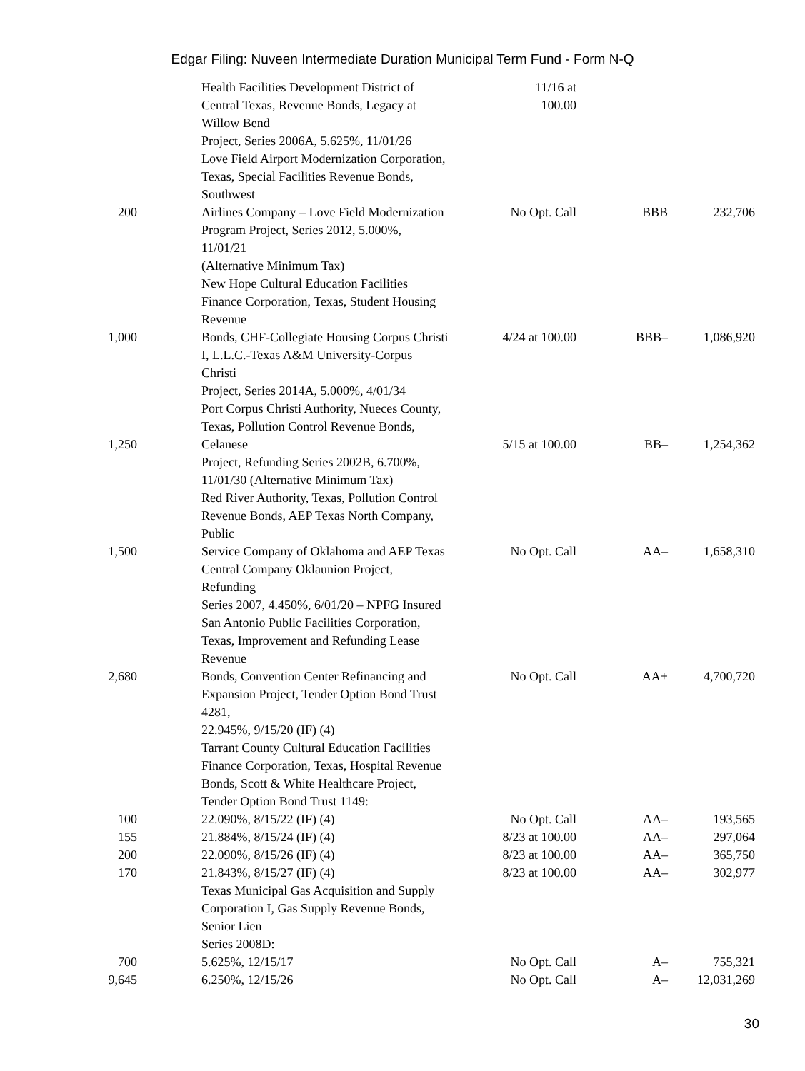Edgar Filing: Nuveen Intermediate Duration Municipal Term Fund - Form N-Q
| | | Health Facilities Development District of Central Texas, Revenue Bonds, Legacy at Willow Bend Project, Series 2006A, 5.625%, 11/01/26 | 11/16 at 100.00 | | |
| 200 | | Love Field Airport Modernization Corporation, Texas, Special Facilities Revenue Bonds, Southwest Airlines Company – Love Field Modernization Program Project, Series 2012, 5.000%, 11/01/21 (Alternative Minimum Tax) | No Opt. Call | BBB | 232,706 |
| 1,000 | | New Hope Cultural Education Facilities Finance Corporation, Texas, Student Housing Revenue Bonds, CHF-Collegiate Housing Corpus Christi I, L.L.C.-Texas A&M University-Corpus Christi Project, Series 2014A, 5.000%, 4/01/34 | 4/24 at 100.00 | BBB– | 1,086,920 |
| 1,250 | | Port Corpus Christi Authority, Nueces County, Texas, Pollution Control Revenue Bonds, Celanese Project, Refunding Series 2002B, 6.700%, 11/01/30 (Alternative Minimum Tax) | 5/15 at 100.00 | BB– | 1,254,362 |
| 1,500 | | Red River Authority, Texas, Pollution Control Revenue Bonds, AEP Texas North Company, Public Service Company of Oklahoma and AEP Texas Central Company Oklaunion Project, Refunding Series 2007, 4.450%, 6/01/20 – NPFG Insured | No Opt. Call | AA– | 1,658,310 |
| 2,680 | | San Antonio Public Facilities Corporation, Texas, Improvement and Refunding Lease Revenue Bonds, Convention Center Refinancing and Expansion Project, Tender Option Bond Trust 4281, 22.945%, 9/15/20 (IF) (4) | No Opt. Call | AA+ | 4,700,720 |
| | | Tarrant County Cultural Education Facilities Finance Corporation, Texas, Hospital Revenue Bonds, Scott & White Healthcare Project, Tender Option Bond Trust 1149: | | | |
| 100 | | 22.090%, 8/15/22 (IF) (4) | No Opt. Call | AA– | 193,565 |
| 155 | | 21.884%, 8/15/24 (IF) (4) | 8/23 at 100.00 | AA– | 297,064 |
| 200 | | 22.090%, 8/15/26 (IF) (4) | 8/23 at 100.00 | AA– | 365,750 |
| 170 | | 21.843%, 8/15/27 (IF) (4) | 8/23 at 100.00 | AA– | 302,977 |
| | | Texas Municipal Gas Acquisition and Supply Corporation I, Gas Supply Revenue Bonds, Senior Lien Series 2008D: | | | |
| 700 | | 5.625%, 12/15/17 | No Opt. Call | A– | 755,321 |
| 9,645 | | 6.250%, 12/15/26 | No Opt. Call | A– | 12,031,269 |
30